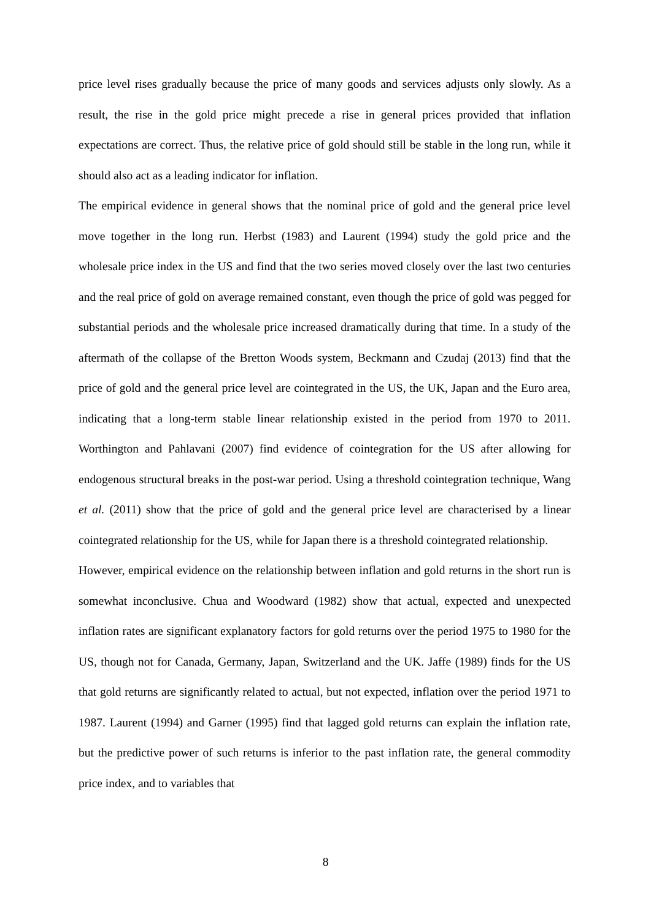price level rises gradually because the price of many goods and services adjusts only slowly. As a result, the rise in the gold price might precede a rise in general prices provided that inflation expectations are correct. Thus, the relative price of gold should still be stable in the long run, while it should also act as a leading indicator for inflation.
The empirical evidence in general shows that the nominal price of gold and the general price level move together in the long run. Herbst (1983) and Laurent (1994) study the gold price and the wholesale price index in the US and find that the two series moved closely over the last two centuries and the real price of gold on average remained constant, even though the price of gold was pegged for substantial periods and the wholesale price increased dramatically during that time. In a study of the aftermath of the collapse of the Bretton Woods system, Beckmann and Czudaj (2013) find that the price of gold and the general price level are cointegrated in the US, the UK, Japan and the Euro area, indicating that a long-term stable linear relationship existed in the period from 1970 to 2011. Worthington and Pahlavani (2007) find evidence of cointegration for the US after allowing for endogenous structural breaks in the post-war period. Using a threshold cointegration technique, Wang et al. (2011) show that the price of gold and the general price level are characterised by a linear cointegrated relationship for the US, while for Japan there is a threshold cointegrated relationship.
However, empirical evidence on the relationship between inflation and gold returns in the short run is somewhat inconclusive. Chua and Woodward (1982) show that actual, expected and unexpected inflation rates are significant explanatory factors for gold returns over the period 1975 to 1980 for the US, though not for Canada, Germany, Japan, Switzerland and the UK. Jaffe (1989) finds for the US that gold returns are significantly related to actual, but not expected, inflation over the period 1971 to 1987. Laurent (1994) and Garner (1995) find that lagged gold returns can explain the inflation rate, but the predictive power of such returns is inferior to the past inflation rate, the general commodity price index, and to variables that
8